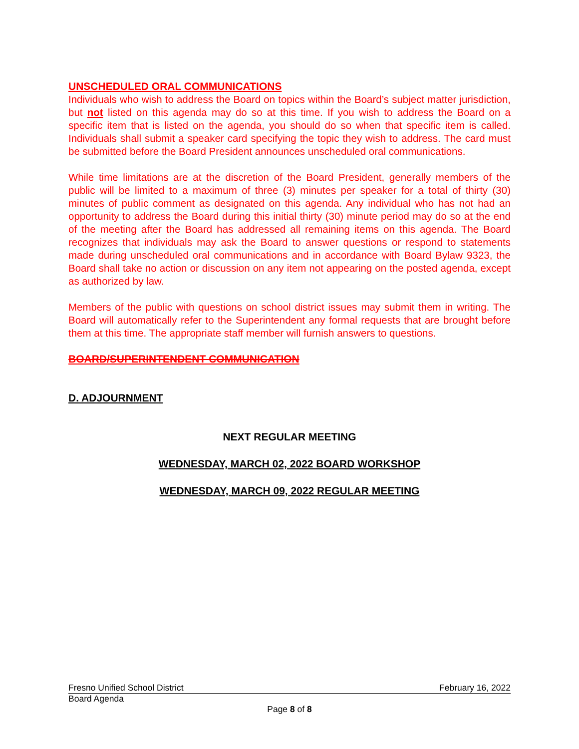UNSCHEDULED ORAL COMMUNICATIONS
Individuals who wish to address the Board on topics within the Board’s subject matter jurisdiction, but not listed on this agenda may do so at this time. If you wish to address the Board on a specific item that is listed on the agenda, you should do so when that specific item is called. Individuals shall submit a speaker card specifying the topic they wish to address. The card must be submitted before the Board President announces unscheduled oral communications.
While time limitations are at the discretion of the Board President, generally members of the public will be limited to a maximum of three (3) minutes per speaker for a total of thirty (30) minutes of public comment as designated on this agenda. Any individual who has not had an opportunity to address the Board during this initial thirty (30) minute period may do so at the end of the meeting after the Board has addressed all remaining items on this agenda. The Board recognizes that individuals may ask the Board to answer questions or respond to statements made during unscheduled oral communications and in accordance with Board Bylaw 9323, the Board shall take no action or discussion on any item not appearing on the posted agenda, except as authorized by law.
Members of the public with questions on school district issues may submit them in writing. The Board will automatically refer to the Superintendent any formal requests that are brought before them at this time. The appropriate staff member will furnish answers to questions.
BOARD/SUPERINTENDENT COMMUNICATION
D. ADJOURNMENT
NEXT REGULAR MEETING
WEDNESDAY, MARCH 02, 2022 BOARD WORKSHOP
WEDNESDAY, MARCH 09, 2022 REGULAR MEETING
Fresno Unified School District February 16, 2022
Board Agenda
Page 8 of 8